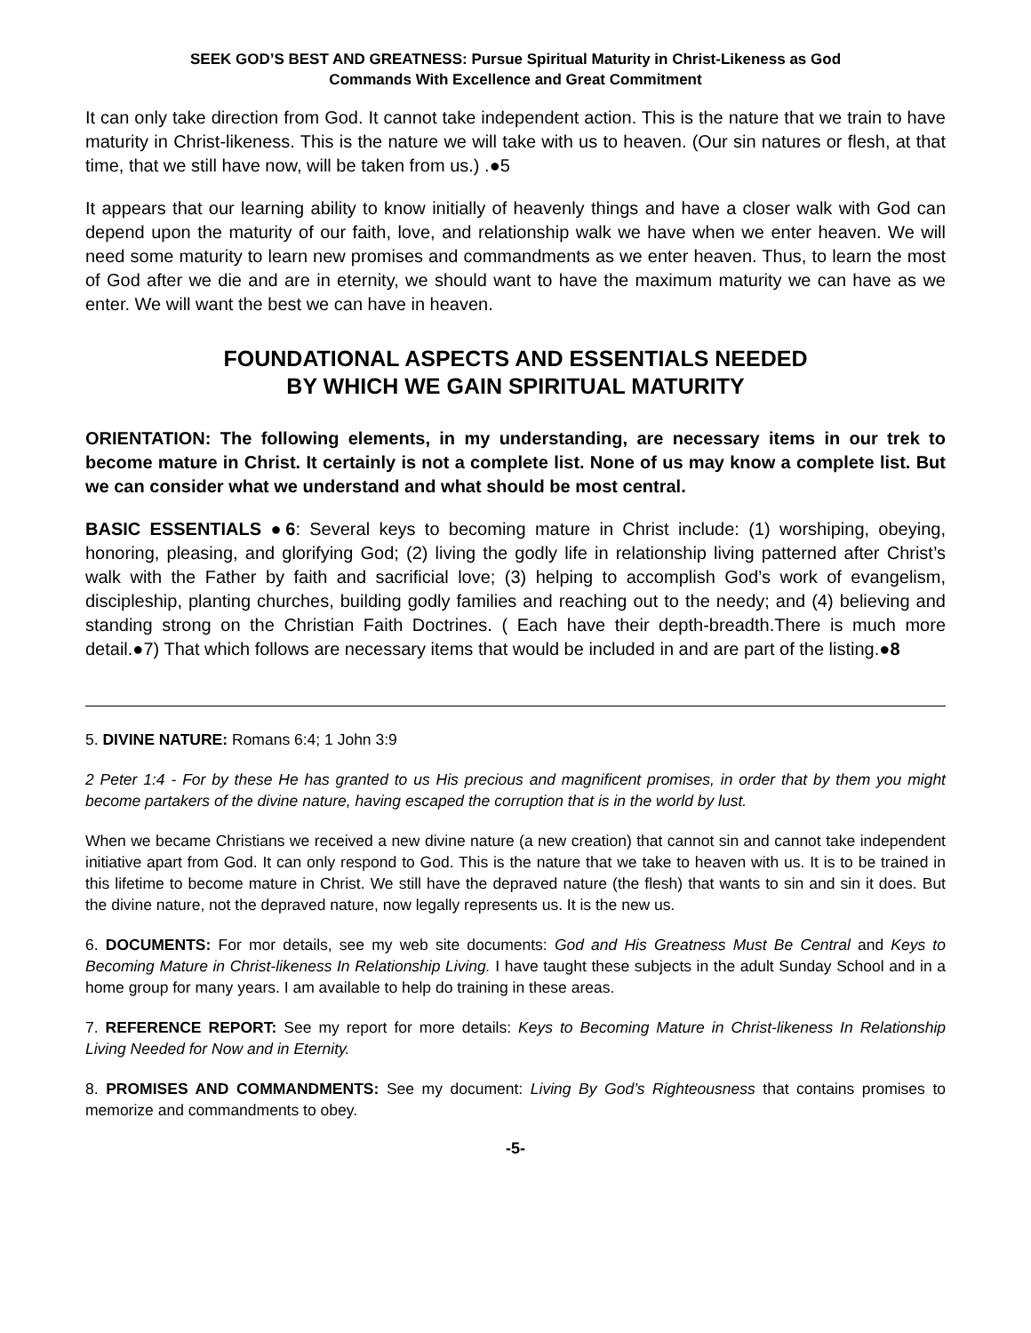SEEK GOD’S BEST AND GREATNESS: Pursue Spiritual Maturity in Christ-Likeness as God
Commands With Excellence and Great Commitment
It can only take direction from God. It cannot take independent action. This is the nature that we train to have maturity in Christ-likeness. This is the nature we will take with us to heaven. (Our sin natures or flesh, at that time, that we still have now, will be taken from us.) .●5
It appears that our learning ability to know initially of heavenly things and have a closer walk with God can depend upon the maturity of our faith, love, and relationship walk we have when we enter heaven. We will need some maturity to learn new promises and commandments as we enter heaven. Thus, to learn the most of God after we die and are in eternity, we should want to have the maximum maturity we can have as we enter. We will want the best we can have in heaven.
FOUNDATIONAL ASPECTS AND ESSENTIALS NEEDED
BY WHICH WE GAIN SPIRITUAL MATURITY
ORIENTATION: The following elements, in my understanding, are necessary items in our trek to become mature in Christ. It certainly is not a complete list. None of us may know a complete list. But we can consider what we understand and what should be most central.
BASIC ESSENTIALS ●6: Several keys to becoming mature in Christ include: (1) worshiping, obeying, honoring, pleasing, and glorifying God; (2) living the godly life in relationship living patterned after Christ’s walk with the Father by faith and sacrificial love; (3) helping to accomplish God’s work of evangelism, discipleship, planting churches, building godly families and reaching out to the needy; and (4) believing and standing strong on the Christian Faith Doctrines. ( Each have their depth-breadth.There is much more detail.●7) That which follows are necessary items that would be included in and are part of the listing.●8
5. DIVINE NATURE: Romans 6:4; 1 John 3:9
2 Peter 1:4 - For by these He has granted to us His precious and magnificent promises, in order that by them you might become partakers of the divine nature, having escaped the corruption that is in the world by lust.
When we became Christians we received a new divine nature (a new creation) that cannot sin and cannot take independent initiative apart from God. It can only respond to God. This is the nature that we take to heaven with us. It is to be trained in this lifetime to become mature in Christ. We still have the depraved nature (the flesh) that wants to sin and sin it does. But the divine nature, not the depraved nature, now legally represents us. It is the new us.
6. DOCUMENTS: For mor details, see my web site documents: God and His Greatness Must Be Central and Keys to Becoming Mature in Christ-likeness In Relationship Living. I have taught these subjects in the adult Sunday School and in a home group for many years. I am available to help do training in these areas.
7. REFERENCE REPORT: See my report for more details: Keys to Becoming Mature in Christ-likeness In Relationship Living Needed for Now and in Eternity.
8. PROMISES AND COMMANDMENTS: See my document: Living By God’s Righteousness that contains promises to memorize and commandments to obey.
-5-